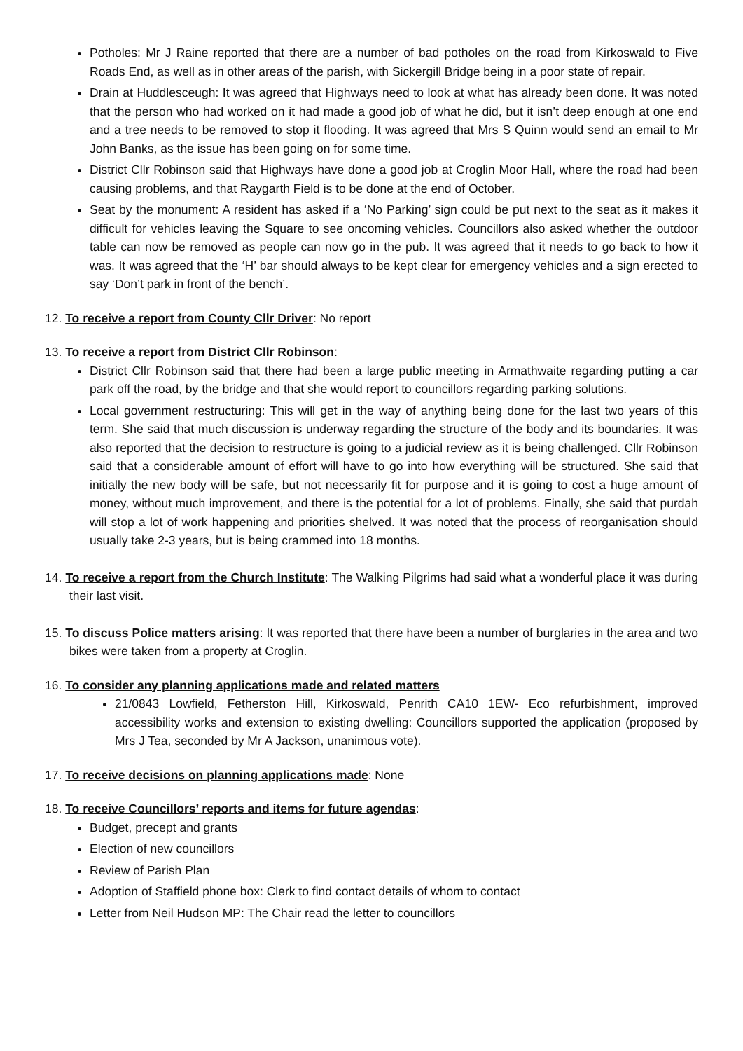Potholes: Mr J Raine reported that there are a number of bad potholes on the road from Kirkoswald to Five Roads End, as well as in other areas of the parish, with Sickergill Bridge being in a poor state of repair.
Drain at Huddlesceugh: It was agreed that Highways need to look at what has already been done. It was noted that the person who had worked on it had made a good job of what he did, but it isn’t deep enough at one end and a tree needs to be removed to stop it flooding. It was agreed that Mrs S Quinn would send an email to Mr John Banks, as the issue has been going on for some time.
District Cllr Robinson said that Highways have done a good job at Croglin Moor Hall, where the road had been causing problems, and that Raygarth Field is to be done at the end of October.
Seat by the monument: A resident has asked if a ‘No Parking’ sign could be put next to the seat as it makes it difficult for vehicles leaving the Square to see oncoming vehicles. Councillors also asked whether the outdoor table can now be removed as people can now go in the pub. It was agreed that it needs to go back to how it was. It was agreed that the ‘H’ bar should always to be kept clear for emergency vehicles and a sign erected to say ‘Don’t park in front of the bench’.
12. To receive a report from County Cllr Driver: No report
13. To receive a report from District Cllr Robinson:
District Cllr Robinson said that there had been a large public meeting in Armathwaite regarding putting a car park off the road, by the bridge and that she would report to councillors regarding parking solutions.
Local government restructuring: This will get in the way of anything being done for the last two years of this term. She said that much discussion is underway regarding the structure of the body and its boundaries. It was also reported that the decision to restructure is going to a judicial review as it is being challenged. Cllr Robinson said that a considerable amount of effort will have to go into how everything will be structured. She said that initially the new body will be safe, but not necessarily fit for purpose and it is going to cost a huge amount of money, without much improvement, and there is the potential for a lot of problems. Finally, she said that purdah will stop a lot of work happening and priorities shelved. It was noted that the process of reorganisation should usually take 2-3 years, but is being crammed into 18 months.
14. To receive a report from the Church Institute: The Walking Pilgrims had said what a wonderful place it was during their last visit.
15. To discuss Police matters arising: It was reported that there have been a number of burglaries in the area and two bikes were taken from a property at Croglin.
16. To consider any planning applications made and related matters
21/0843 Lowfield, Fetherston Hill, Kirkoswald, Penrith CA10 1EW- Eco refurbishment, improved accessibility works and extension to existing dwelling: Councillors supported the application (proposed by Mrs J Tea, seconded by Mr A Jackson, unanimous vote).
17. To receive decisions on planning applications made: None
18. To receive Councillors’ reports and items for future agendas:
Budget, precept and grants
Election of new councillors
Review of Parish Plan
Adoption of Staffield phone box: Clerk to find contact details of whom to contact
Letter from Neil Hudson MP: The Chair read the letter to councillors